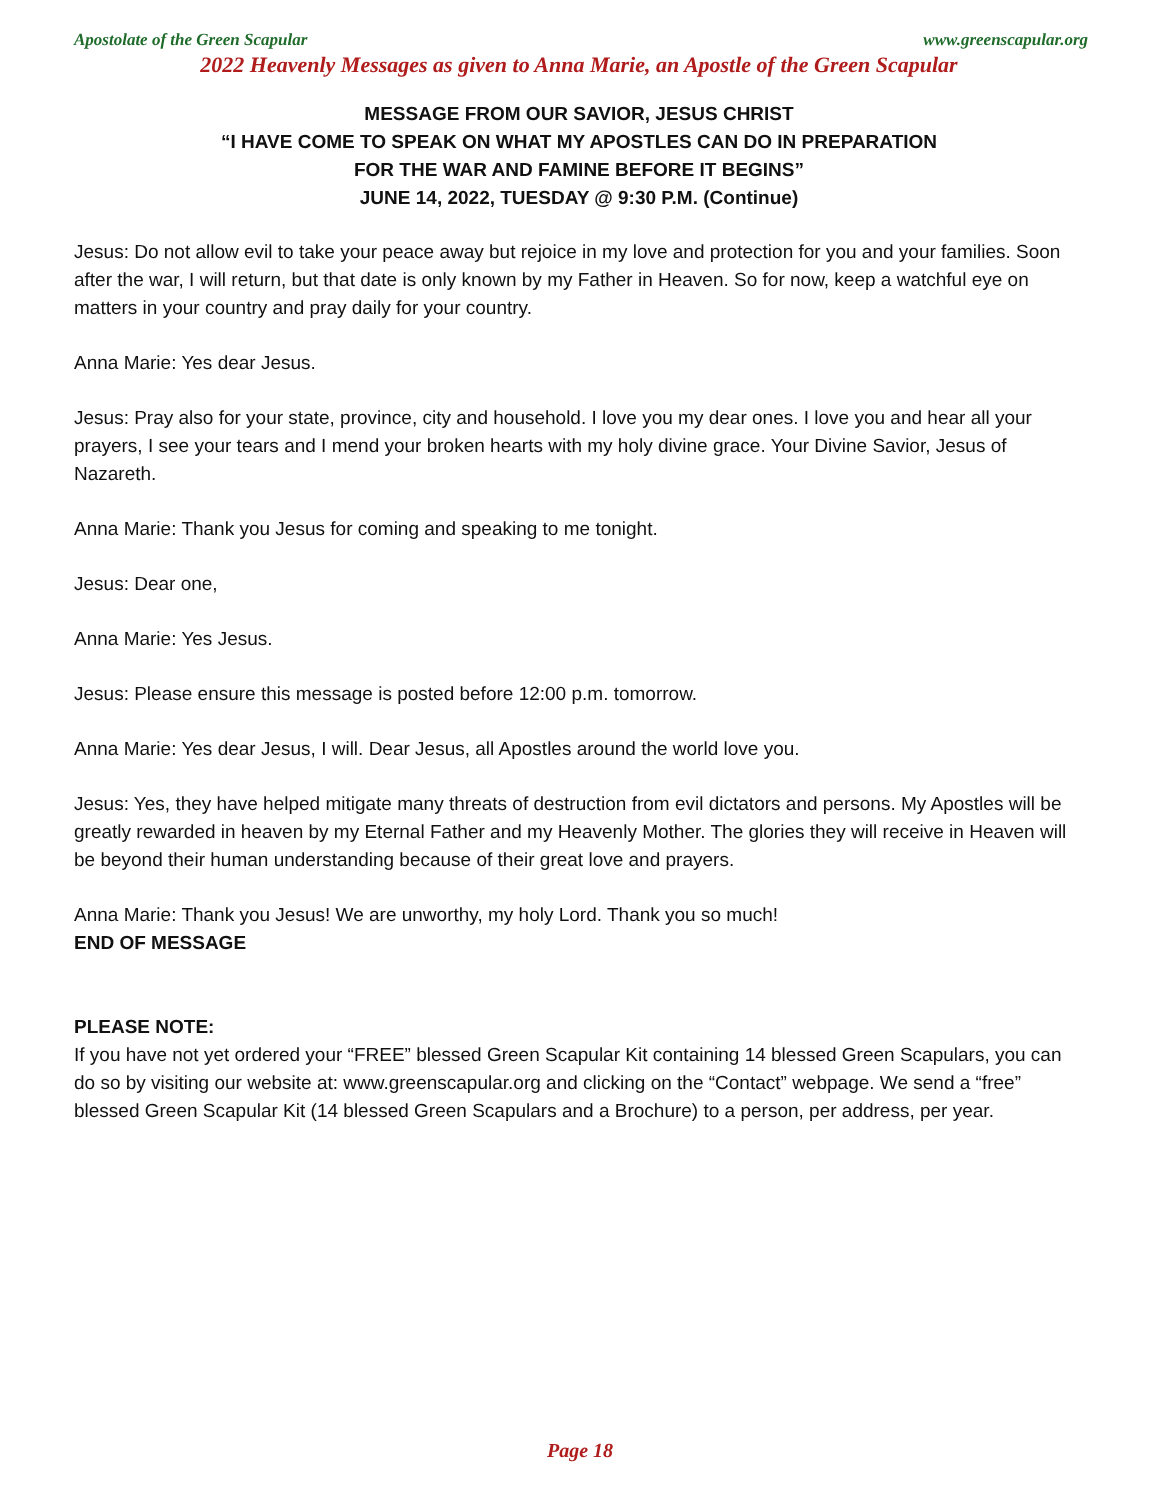Apostolate of the Green Scapular www.greenscapular.org
2022 Heavenly Messages as given to Anna Marie, an Apostle of the Green Scapular
MESSAGE FROM OUR SAVIOR, JESUS CHRIST
“I HAVE COME TO SPEAK ON WHAT MY APOSTLES CAN DO IN PREPARATION
FOR THE WAR AND FAMINE BEFORE IT BEGINS”
JUNE 14, 2022, TUESDAY @ 9:30 P.M. (Continue)
Jesus: Do not allow evil to take your peace away but rejoice in my love and protection for you and your families. Soon after the war, I will return, but that date is only known by my Father in Heaven. So for now, keep a watchful eye on matters in your country and pray daily for your country.
Anna Marie: Yes dear Jesus.
Jesus: Pray also for your state, province, city and household. I love you my dear ones. I love you and hear all your prayers, I see your tears and I mend your broken hearts with my holy divine grace. Your Divine Savior, Jesus of Nazareth.
Anna Marie: Thank you Jesus for coming and speaking to me tonight.
Jesus: Dear one,
Anna Marie: Yes Jesus.
Jesus: Please ensure this message is posted before 12:00 p.m. tomorrow.
Anna Marie: Yes dear Jesus, I will. Dear Jesus, all Apostles around the world love you.
Jesus: Yes, they have helped mitigate many threats of destruction from evil dictators and persons. My Apostles will be greatly rewarded in heaven by my Eternal Father and my Heavenly Mother. The glories they will receive in Heaven will be beyond their human understanding because of their great love and prayers.
Anna Marie: Thank you Jesus! We are unworthy, my holy Lord. Thank you so much!
END OF MESSAGE
PLEASE NOTE:
If you have not yet ordered your “FREE” blessed Green Scapular Kit containing 14 blessed Green Scapulars, you can do so by visiting our website at: www.greenscapular.org and clicking on the “Contact” webpage. We send a “free” blessed Green Scapular Kit (14 blessed Green Scapulars and a Brochure) to a person, per address, per year.
Page 18